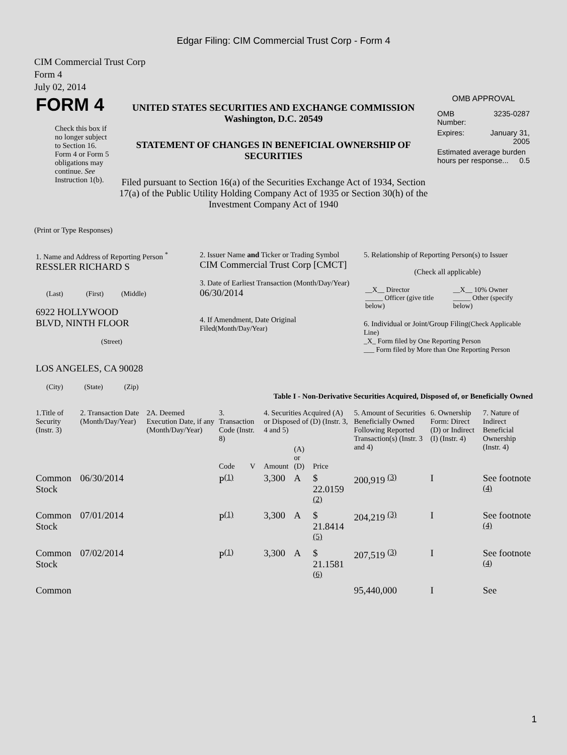Edgar Filing: CIM Commercial Trust Corp - Form 4
CIM Commercial Trust Corp
Form 4
July 02, 2014
| FORM 4 Check this box if no longer subject to Section 16. Form 4 or Form 5 obligations may continue. See Instruction 1(b). | UNITED STATES SECURITIES AND EXCHANGE COMMISSION Washington, D.C. 20549 STATEMENT OF CHANGES IN BENEFICIAL OWNERSHIP OF SECURITIES Filed pursuant to Section 16(a) of the Securities Exchange Act of 1934, Section 17(a) of the Public Utility Holding Company Act of 1935 or Section 30(h) of the Investment Company Act of 1940 | OMB APPROVAL / OMB Number: / 3235-0287 / / Expires: / January 31, 2005 / / Estimated average burden hours per response... 0.5 / / |
(Print or Type Responses)
| 1. Name and Address of Reporting Person <sup>*</sup> RESSLER RICHARD S (Last) (First) (Middle) 6922 HOLLYWOOD BLVD, NINTH FLOOR (Street) LOS ANGELES, CA 90028 (City) (State) (Zip) | 2. Issuer Name and Ticker or Trading Symbol CIM Commercial Trust Corp [CMCT] 3. Date of Earliest Transaction (Month/Day/Year) 06/30/2014 4. If Amendment, Date Original Filed (Month/Day/Year) | 5. Relationship of Reporting Person(s) to Issuer (Check all applicable) / __X__ Director _____ Officer (give title below) / __X__ 10% Owner _____ Other (specify below) / 6. Individual or Joint/Group Filing (Check Applicable Line) _X_ Form filed by One Reporting Person ___ Form filed by More than One Reporting Person |
Table I - Non-Derivative Securities Acquired, Disposed of, or Beneficially Owned
| 1.Title of Security (Instr. 3) | 2. Transaction Date (Month/Day/Year) | 2A. Deemed Execution Date, if any (Month/Day/Year) | 3. Transaction Code (Instr. 8) | | 4. Securities Acquired (A) or Disposed of (D) (Instr. 3, 4 and 5) | | | 5. Amount of Securities Beneficially Owned Following Reported Transaction(s) (Instr. 3 and 4) | 6. Ownership Form: Direct (D) or Indirect (I) (Instr. 4) | 7. Nature of Indirect Beneficial Ownership (Instr. 4) |
| --- | --- | --- | --- | --- | --- | --- | --- | --- | --- | --- |
| | | | Code | V | Amount | (A) or (D) | Price | | | |
| Common Stock | 06/30/2014 | | P<sup>(1)</sup> | | 3,300 | A | $ 22.0159 <sup>(2)</sup> | 200,919 <sup>(3)</sup> | I | See footnote <sup>(4)</sup> |
| Common Stock | 07/01/2014 | | P<sup>(1)</sup> | | 3,300 | A | $ 21.8414 <sup>(5)</sup> | 204,219 <sup>(3)</sup> | I | See footnote <sup>(4)</sup> |
| Common Stock | 07/02/2014 | | P<sup>(1)</sup> | | 3,300 | A | $ 21.1581 <sup>(6)</sup> | 207,519 <sup>(3)</sup> | I | See footnote <sup>(4)</sup> |
| Common | | | | | | | | 95,440,000 | I | See |
1